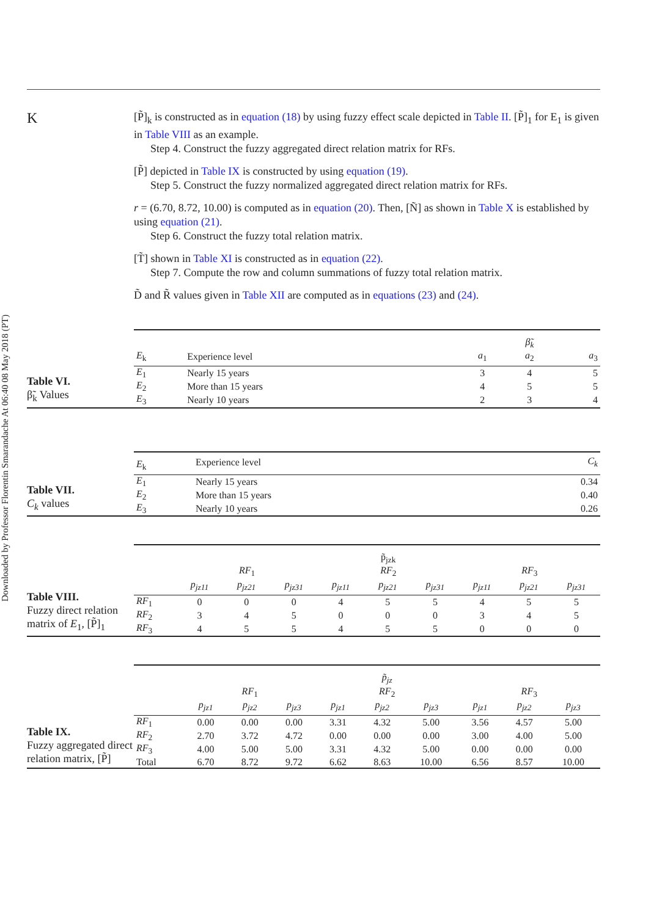Downloaded by Professor Florentin Smarandache At 06:40 08 May 2018 (PT)
K
[P̃]<sub>k</sub> is constructed as in equation (18) by using fuzzy effect scale depicted in Table II. [P̃]<sub>1</sub> for E<sub>1</sub> is given in Table VIII as an example.
Step 4. Construct the fuzzy aggregated direct relation matrix for RFs.
[P̃] depicted in Table IX is constructed by using equation (19).
Step 5. Construct the fuzzy normalized aggregated direct relation matrix for RFs.
r = (6.70, 8.72, 10.00) is computed as in equation (20). Then, [Ñ] as shown in Table X is established by using equation (21).
Step 6. Construct the fuzzy total relation matrix.
[T̃] shown in Table XI is constructed as in equation (22).
Step 7. Compute the row and column summations of fuzzy total relation matrix.
D̃ and R̃ values given in Table XII are computed as in equations (23) and (24).
Table VI.
β̃<sub>k</sub> Values
| | | | β̃<sub>k</sub> | |
| E<sub>k</sub> | Experience level | a<sub>1</sub> | a<sub>2</sub> | a<sub>3</sub> |
| E<sub>1</sub> | Nearly 15 years | 3 | 4 | 5 |
| E<sub>2</sub> | More than 15 years | 4 | 5 | 5 |
| E<sub>3</sub> | Nearly 10 years | 2 | 3 | 4 |
Table VII.
C<sub>k</sub> values
| E<sub>k</sub> | Experience level | C<sub>k</sub> |
| E<sub>1</sub> | Nearly 15 years | 0.34 |
| E<sub>2</sub> | More than 15 years | 0.40 |
| E<sub>3</sub> | Nearly 10 years | 0.26 |
Table VIII.
Fuzzy direct relation matrix of E<sub>1</sub>, [P̃]<sub>1</sub>
| | | | | p̃<sub>jzk</sub> | | | | | |
| | RF<sub>1</sub> | | | RF<sub>2</sub> | | | RF<sub>3</sub> | | |
| | p<sub>jz11</sub> | p<sub>jz21</sub> | p<sub>jz31</sub> | p<sub>jz11</sub> | p<sub>jz21</sub> | p<sub>jz31</sub> | p<sub>jz11</sub> | p<sub>jz21</sub> | p<sub>jz31</sub> |
| RF<sub>1</sub> | 0 | 0 | 0 | 4 | 5 | 5 | 4 | 5 | 5 |
| RF<sub>2</sub> | 3 | 4 | 5 | 0 | 0 | 0 | 3 | 4 | 5 |
| RF<sub>3</sub> | 4 | 5 | 5 | 4 | 5 | 5 | 0 | 0 | 0 |
Table IX.
Fuzzy aggregated direct relation matrix, [P̃]
| | | | | p̃<sub>jz</sub> | | | | | |
| | RF<sub>1</sub> | | | RF<sub>2</sub> | | | RF<sub>3</sub> | | |
| | p<sub>jz1</sub> | p<sub>jz2</sub> | p<sub>jz3</sub> | p<sub>jz1</sub> | p<sub>jz2</sub> | p<sub>jz3</sub> | p<sub>jz1</sub> | p<sub>jz2</sub> | p<sub>jz3</sub> |
| RF<sub>1</sub> | 0.00 | 0.00 | 0.00 | 3.31 | 4.32 | 5.00 | 3.56 | 4.57 | 5.00 |
| RF<sub>2</sub> | 2.70 | 3.72 | 4.72 | 0.00 | 0.00 | 0.00 | 3.00 | 4.00 | 5.00 |
| RF<sub>3</sub> | 4.00 | 5.00 | 5.00 | 3.31 | 4.32 | 5.00 | 0.00 | 0.00 | 0.00 |
| Total | 6.70 | 8.72 | 9.72 | 6.62 | 8.63 | 10.00 | 6.56 | 8.57 | 10.00 |